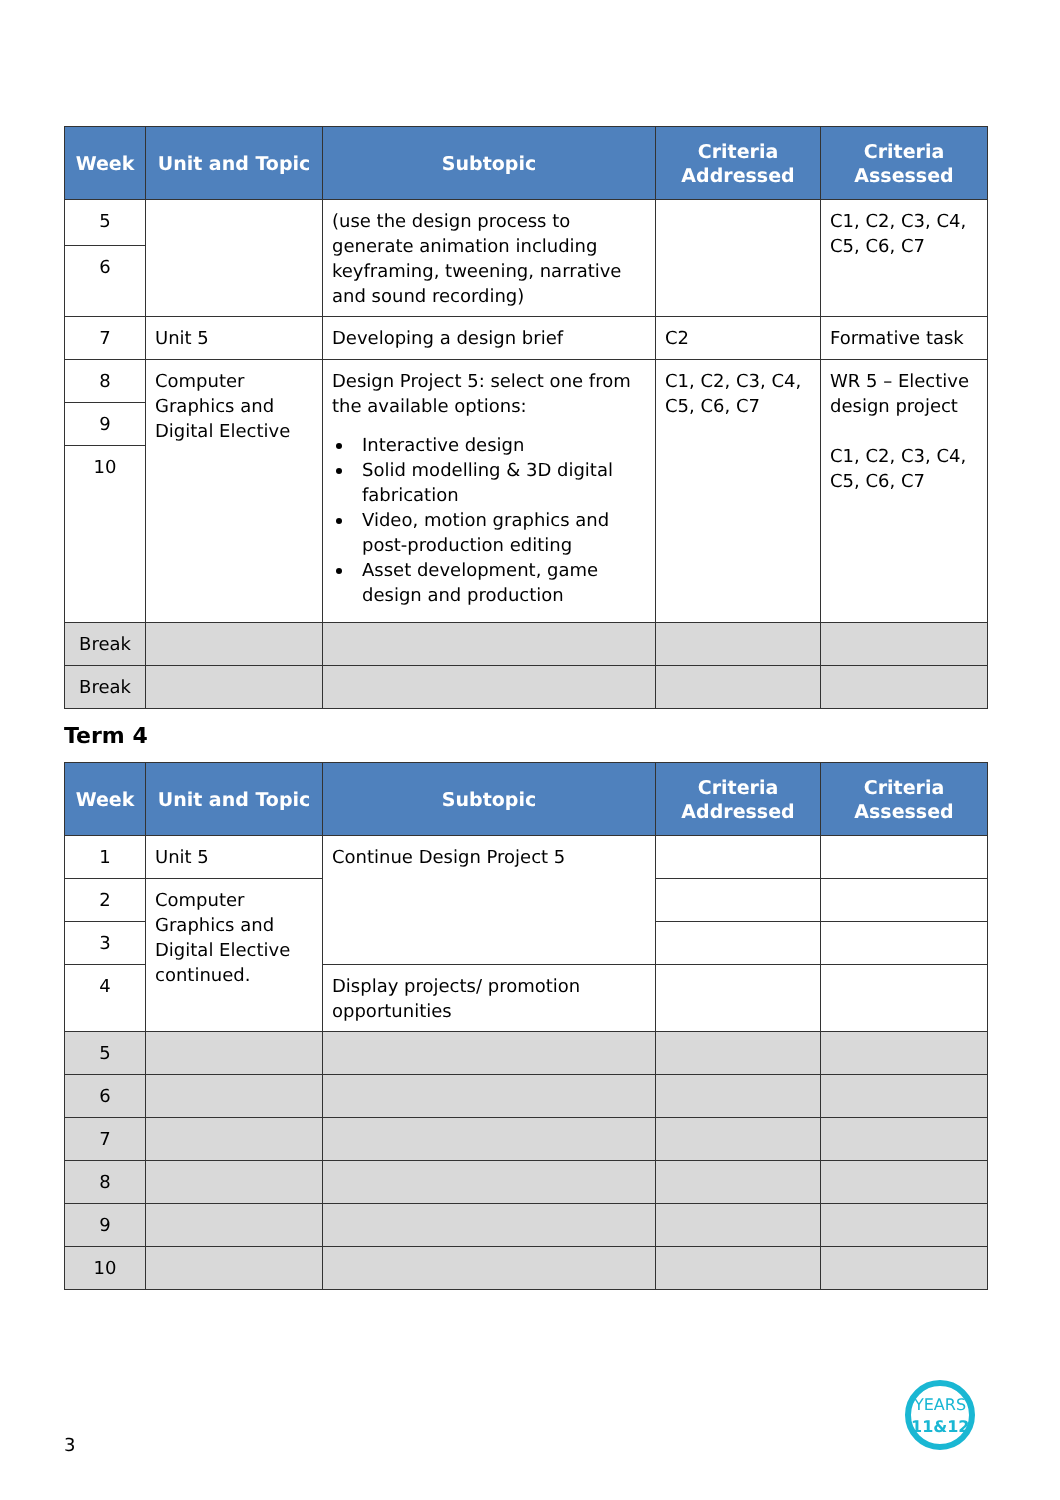| Week | Unit and Topic | Subtopic | Criteria Addressed | Criteria Assessed |
| --- | --- | --- | --- | --- |
| 5 | | (use the design process to generate animation including keyframing, tweening, narrative and sound recording) | | C1, C2, C3, C4, C5, C6, C7 |
| 6 | | | | |
| 7 | Unit 5 | Developing a design brief | C2 | Formative task |
| 8 | Computer Graphics and Digital Elective | Design Project 5: select one from the available options: Interactive design Solid modelling & 3D digital fabrication Video, motion graphics and post-production editing Asset development, game design and production | C1, C2, C3, C4, C5, C6, C7 | WR 5 – Elective design project C1, C2, C3, C4, C5, C6, C7 |
| 9 | | | | |
| 10 | | | | |
| Break | | | | |
| Break | | | | |
Term 4
| Week | Unit and Topic | Subtopic | Criteria Addressed | Criteria Assessed |
| --- | --- | --- | --- | --- |
| 1 | Unit 5 | Continue Design Project 5 | | |
| 2 | Computer Graphics and Digital Elective continued. | | | |
| 3 | | | | |
| 4 | | Display projects/ promotion opportunities | | |
| 5 | | | | |
| 6 | | | | |
| 7 | | | | |
| 8 | | | | |
| 9 | | | | |
| 10 | | | | |
3
YEARS
11&12